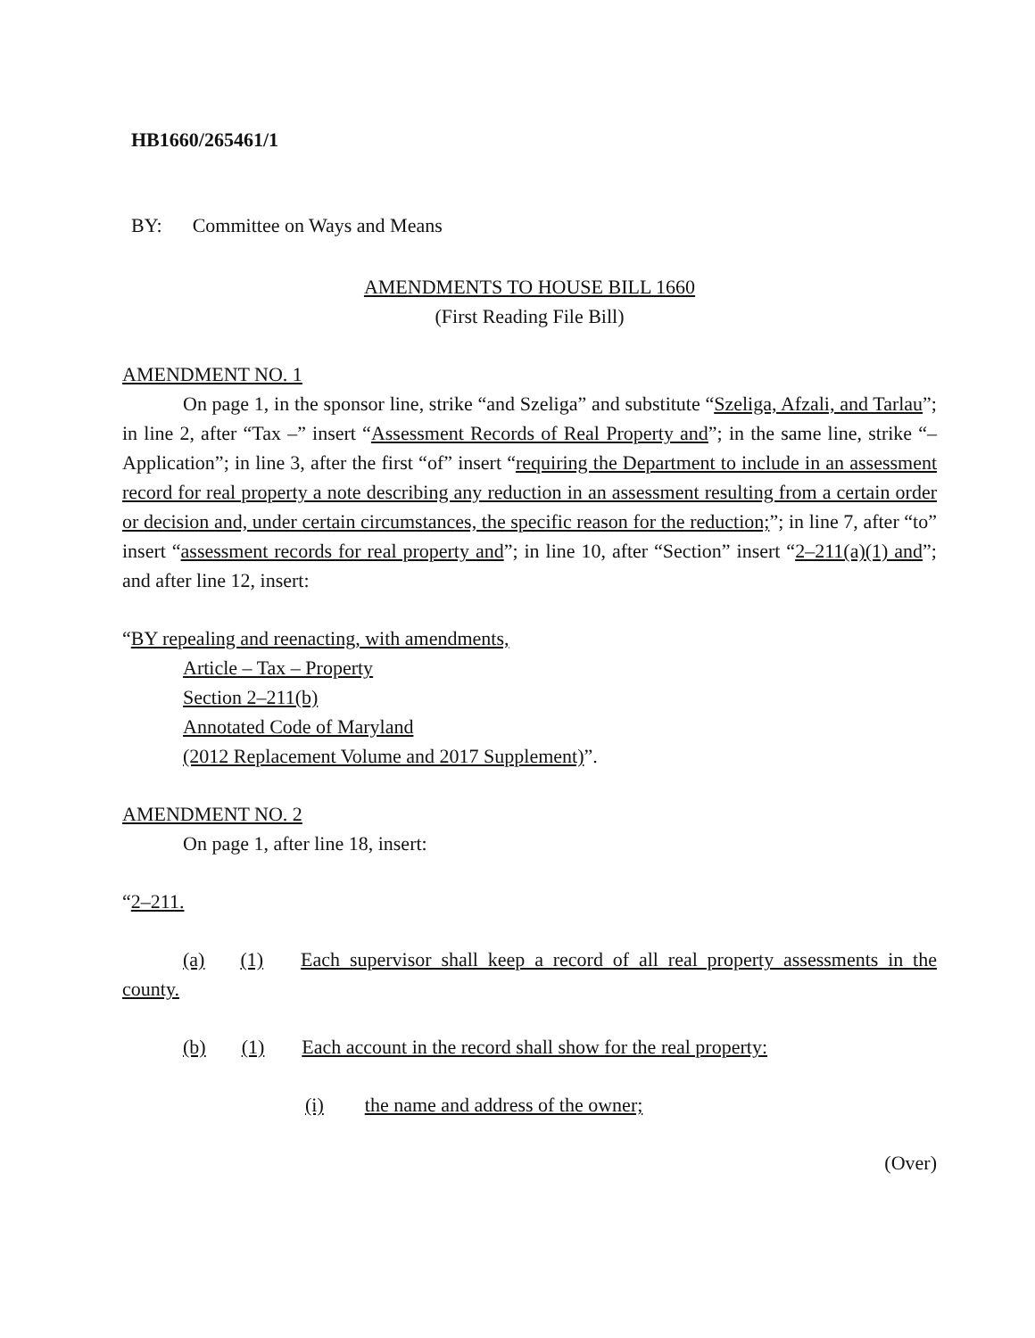HB1660/265461/1
BY: Committee on Ways and Means
AMENDMENTS TO HOUSE BILL 1660
(First Reading File Bill)
AMENDMENT NO. 1
On page 1, in the sponsor line, strike “and Szeliga” and substitute “Szeliga, Afzali, and Tarlau”; in line 2, after “Tax –” insert “Assessment Records of Real Property and”; in the same line, strike “– Application”; in line 3, after the first “of” insert “requiring the Department to include in an assessment record for real property a note describing any reduction in an assessment resulting from a certain order or decision and, under certain circumstances, the specific reason for the reduction;”; in line 7, after “to” insert “assessment records for real property and”; in line 10, after “Section” insert “2–211(a)(1) and”; and after line 12, insert:
“BY repealing and reenacting, with amendments,
Article – Tax – Property
Section 2–211(b)
Annotated Code of Maryland
(2012 Replacement Volume and 2017 Supplement)”.
AMENDMENT NO. 2
On page 1, after line 18, insert:
“2–211.
(a) (1) Each supervisor shall keep a record of all real property assessments in the county.
(b) (1) Each account in the record shall show for the real property:
(i) the name and address of the owner;
(Over)